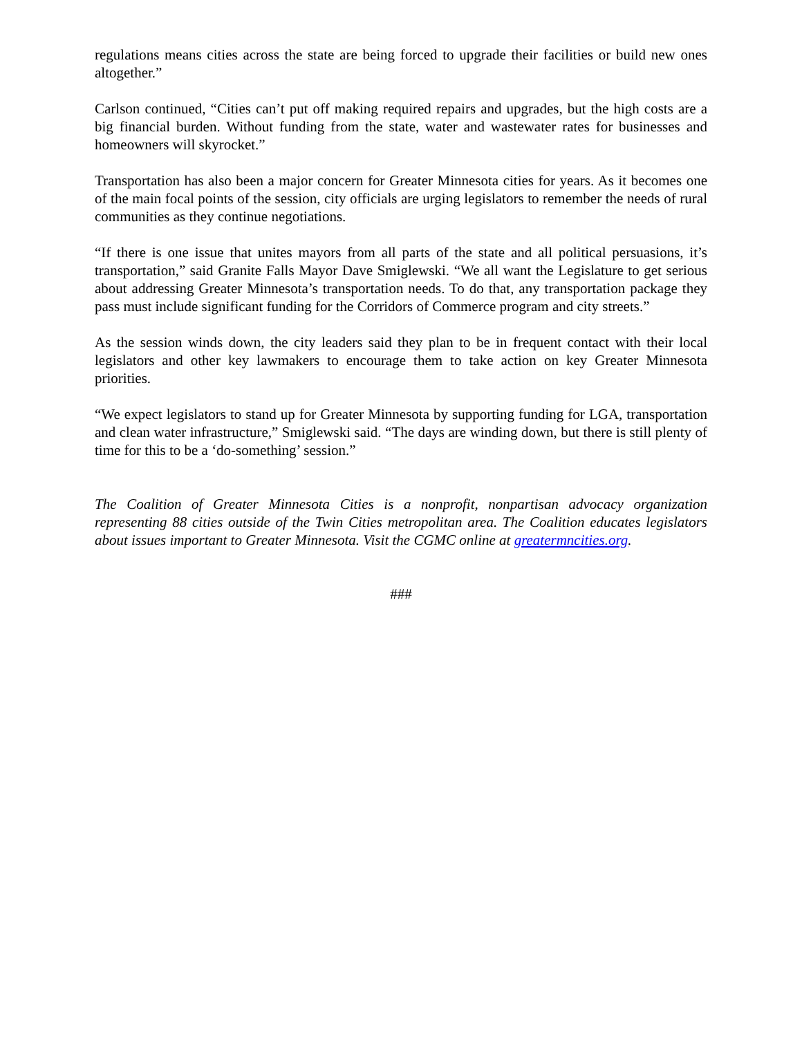regulations means cities across the state are being forced to upgrade their facilities or build new ones altogether.”
Carlson continued, “Cities can’t put off making required repairs and upgrades, but the high costs are a big financial burden. Without funding from the state, water and wastewater rates for businesses and homeowners will skyrocket.”
Transportation has also been a major concern for Greater Minnesota cities for years. As it becomes one of the main focal points of the session, city officials are urging legislators to remember the needs of rural communities as they continue negotiations.
“If there is one issue that unites mayors from all parts of the state and all political persuasions, it’s transportation,” said Granite Falls Mayor Dave Smiglewski. “We all want the Legislature to get serious about addressing Greater Minnesota’s transportation needs. To do that, any transportation package they pass must include significant funding for the Corridors of Commerce program and city streets.”
As the session winds down, the city leaders said they plan to be in frequent contact with their local legislators and other key lawmakers to encourage them to take action on key Greater Minnesota priorities.
“We expect legislators to stand up for Greater Minnesota by supporting funding for LGA, transportation and clean water infrastructure,” Smiglewski said. “The days are winding down, but there is still plenty of time for this to be a ‘do-something’ session.”
The Coalition of Greater Minnesota Cities is a nonprofit, nonpartisan advocacy organization representing 88 cities outside of the Twin Cities metropolitan area. The Coalition educates legislators about issues important to Greater Minnesota. Visit the CGMC online at greatermncities.org.
###